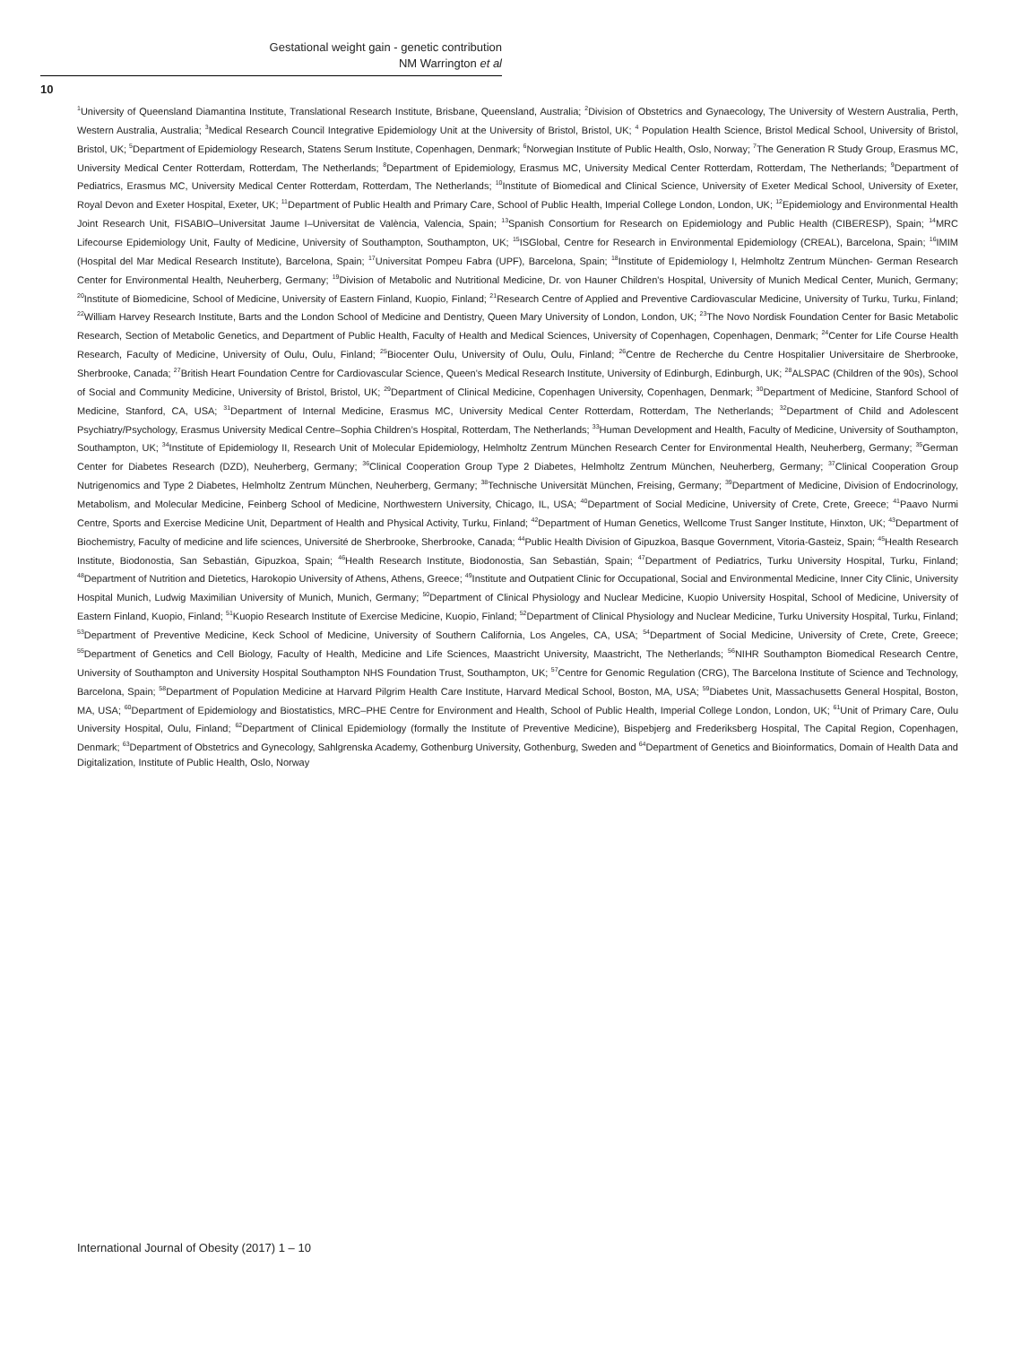Gestational weight gain - genetic contribution
NM Warrington et al
10
<sup>1</sup> University of Queensland Diamantina Institute, Translational Research Institute, Brisbane, Queensland, Australia; <sup>2</sup>Division of Obstetrics and Gynaecology, The University of Western Australia, Perth, Western Australia, Australia; <sup>3</sup>Medical Research Council Integrative Epidemiology Unit at the University of Bristol, Bristol, UK; <sup>4</sup> Population Health Science, Bristol Medical School, University of Bristol, Bristol, UK; <sup>5</sup>Department of Epidemiology Research, Statens Serum Institute, Copenhagen, Denmark; <sup>6</sup>Norwegian Institute of Public Health, Oslo, Norway; <sup>7</sup>The Generation R Study Group, Erasmus MC, University Medical Center Rotterdam, Rotterdam, The Netherlands; <sup>8</sup>Department of Epidemiology, Erasmus MC, University Medical Center Rotterdam, Rotterdam, The Netherlands; <sup>9</sup>Department of Pediatrics, Erasmus MC, University Medical Center Rotterdam, Rotterdam, The Netherlands; <sup>10</sup>Institute of Biomedical and Clinical Science, University of Exeter Medical School, University of Exeter, Royal Devon and Exeter Hospital, Exeter, UK; <sup>11</sup>Department of Public Health and Primary Care, School of Public Health, Imperial College London, London, UK; <sup>12</sup>Epidemiology and Environmental Health Joint Research Unit, FISABIO–Universitat Jaume I–Universitat de València, Valencia, Spain; <sup>13</sup>Spanish Consortium for Research on Epidemiology and Public Health (CIBERESP), Spain; <sup>14</sup>MRC Lifecourse Epidemiology Unit, Faulty of Medicine, University of Southampton, Southampton, UK; <sup>15</sup>ISGlobal, Centre for Research in Environmental Epidemiology (CREAL), Barcelona, Spain; <sup>16</sup>IMIM (Hospital del Mar Medical Research Institute), Barcelona, Spain; <sup>17</sup>Universitat Pompeu Fabra (UPF), Barcelona, Spain; <sup>18</sup>Institute of Epidemiology I, Helmholtz Zentrum München- German Research Center for Environmental Health, Neuherberg, Germany; <sup>19</sup>Division of Metabolic and Nutritional Medicine, Dr. von Hauner Children's Hospital, University of Munich Medical Center, Munich, Germany; <sup>20</sup>Institute of Biomedicine, School of Medicine, University of Eastern Finland, Kuopio, Finland; <sup>21</sup>Research Centre of Applied and Preventive Cardiovascular Medicine, University of Turku, Turku, Finland; <sup>22</sup>William Harvey Research Institute, Barts and the London School of Medicine and Dentistry, Queen Mary University of London, London, UK; <sup>23</sup>The Novo Nordisk Foundation Center for Basic Metabolic Research, Section of Metabolic Genetics, and Department of Public Health, Faculty of Health and Medical Sciences, University of Copenhagen, Copenhagen, Denmark; <sup>24</sup>Center for Life Course Health Research, Faculty of Medicine, University of Oulu, Oulu, Finland; <sup>25</sup>Biocenter Oulu, University of Oulu, Oulu, Finland; <sup>26</sup>Centre de Recherche du Centre Hospitalier Universitaire de Sherbrooke, Sherbrooke, Canada; <sup>27</sup>British Heart Foundation Centre for Cardiovascular Science, Queen's Medical Research Institute, University of Edinburgh, Edinburgh, UK; <sup>28</sup>ALSPAC (Children of the 90s), School of Social and Community Medicine, University of Bristol, Bristol, UK; <sup>29</sup>Department of Clinical Medicine, Copenhagen University, Copenhagen, Denmark; <sup>30</sup>Department of Medicine, Stanford School of Medicine, Stanford, CA, USA; <sup>31</sup>Department of Internal Medicine, Erasmus MC, University Medical Center Rotterdam, Rotterdam, The Netherlands; <sup>32</sup>Department of Child and Adolescent Psychiatry/Psychology, Erasmus University Medical Centre–Sophia Children’s Hospital, Rotterdam, The Netherlands; <sup>33</sup>Human Development and Health, Faculty of Medicine, University of Southampton, Southampton, UK; <sup>34</sup>Institute of Epidemiology II, Research Unit of Molecular Epidemiology, Helmholtz Zentrum München Research Center for Environmental Health, Neuherberg, Germany; <sup>35</sup>German Center for Diabetes Research (DZD), Neuherberg, Germany; <sup>36</sup>Clinical Cooperation Group Type 2 Diabetes, Helmholtz Zentrum München, Neuherberg, Germany; <sup>37</sup>Clinical Cooperation Group Nutrigenomics and Type 2 Diabetes, Helmholtz Zentrum München, Neuherberg, Germany; <sup>38</sup>Technische Universität München, Freising, Germany; <sup>39</sup>Department of Medicine, Division of Endocrinology, Metabolism, and Molecular Medicine, Feinberg School of Medicine, Northwestern University, Chicago, IL, USA; <sup>40</sup>Department of Social Medicine, University of Crete, Crete, Greece; <sup>41</sup>Paavo Nurmi Centre, Sports and Exercise Medicine Unit, Department of Health and Physical Activity, Turku, Finland; <sup>42</sup>Department of Human Genetics, Wellcome Trust Sanger Institute, Hinxton, UK; <sup>43</sup>Department of Biochemistry, Faculty of medicine and life sciences, Université de Sherbrooke, Sherbrooke, Canada; <sup>44</sup>Public Health Division of Gipuzkoa, Basque Government, Vitoria-Gasteiz, Spain; <sup>45</sup>Health Research Institute, Biodonostia, San Sebastián, Gipuzkoa, Spain; <sup>46</sup>Health Research Institute, Biodonostia, San Sebastián, Spain; <sup>47</sup>Department of Pediatrics, Turku University Hospital, Turku, Finland; <sup>48</sup>Department of Nutrition and Dietetics, Harokopio University of Athens, Athens, Greece; <sup>49</sup>Institute and Outpatient Clinic for Occupational, Social and Environmental Medicine, Inner City Clinic, University Hospital Munich, Ludwig Maximilian University of Munich, Munich, Germany; <sup>50</sup>Department of Clinical Physiology and Nuclear Medicine, Kuopio University Hospital, School of Medicine, University of Eastern Finland, Kuopio, Finland; <sup>51</sup>Kuopio Research Institute of Exercise Medicine, Kuopio, Finland; <sup>52</sup>Department of Clinical Physiology and Nuclear Medicine, Turku University Hospital, Turku, Finland; <sup>53</sup>Department of Preventive Medicine, Keck School of Medicine, University of Southern California, Los Angeles, CA, USA; <sup>54</sup>Department of Social Medicine, University of Crete, Crete, Greece; <sup>55</sup>Department of Genetics and Cell Biology, Faculty of Health, Medicine and Life Sciences, Maastricht University, Maastricht, The Netherlands; <sup>56</sup>NIHR Southampton Biomedical Research Centre, University of Southampton and University Hospital Southampton NHS Foundation Trust, Southampton, UK; <sup>57</sup>Centre for Genomic Regulation (CRG), The Barcelona Institute of Science and Technology, Barcelona, Spain; <sup>58</sup>Department of Population Medicine at Harvard Pilgrim Health Care Institute, Harvard Medical School, Boston, MA, USA; <sup>59</sup>Diabetes Unit, Massachusetts General Hospital, Boston, MA, USA; <sup>60</sup>Department of Epidemiology and Biostatistics, MRC–PHE Centre for Environment and Health, School of Public Health, Imperial College London, London, UK; <sup>61</sup>Unit of Primary Care, Oulu University Hospital, Oulu, Finland; <sup>62</sup>Department of Clinical Epidemiology (formally the Institute of Preventive Medicine), Bispebjerg and Frederiksberg Hospital, The Capital Region, Copenhagen, Denmark; <sup>63</sup>Department of Obstetrics and Gynecology, Sahlgrenska Academy, Gothenburg University, Gothenburg, Sweden and <sup>64</sup>Department of Genetics and Bioinformatics, Domain of Health Data and Digitalization, Institute of Public Health, Oslo, Norway
International Journal of Obesity (2017) 1 – 10